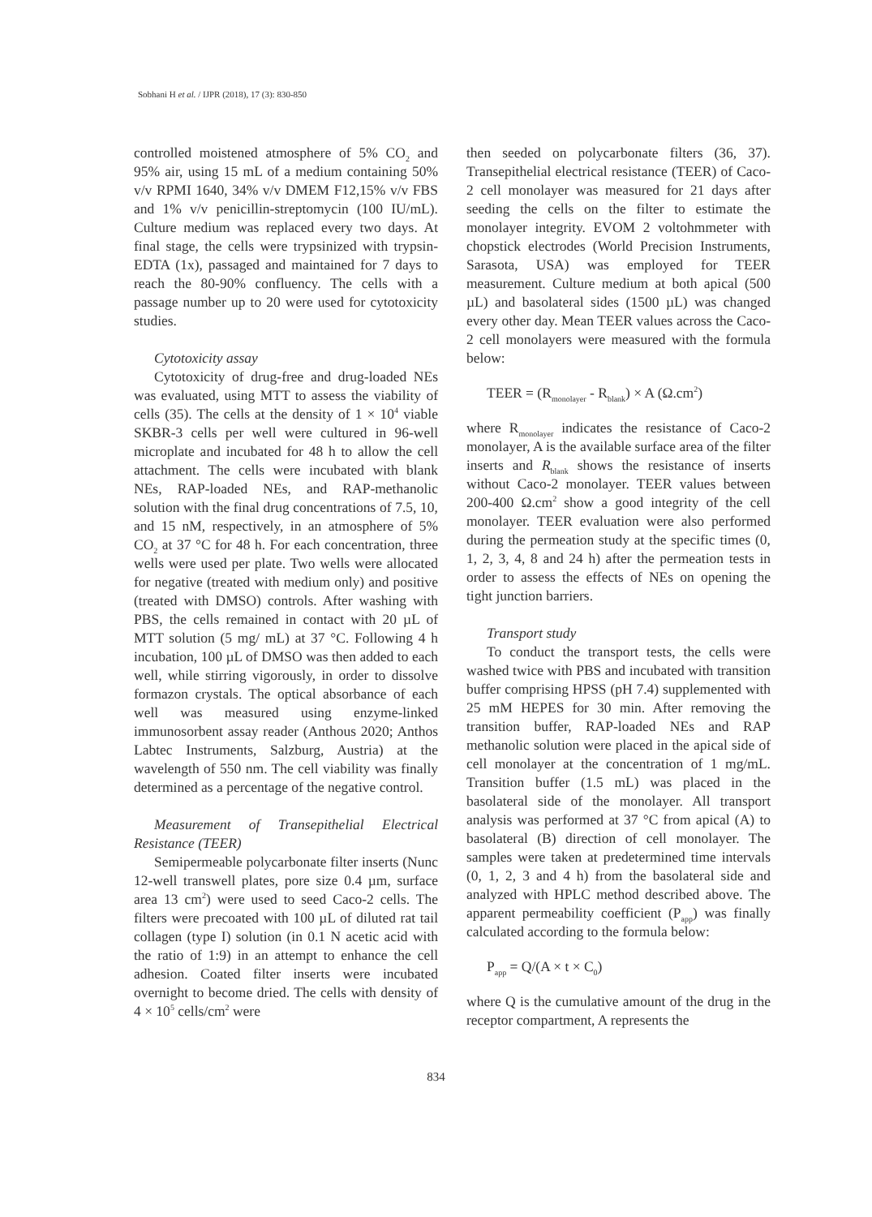Sobhani H et al. / IJPR (2018), 17 (3): 830-850
controlled moistened atmosphere of 5% CO<sub>2</sub> and 95% air, using 15 mL of a medium containing 50% v/v RPMI 1640, 34% v/v DMEM F12,15% v/v FBS and 1% v/v penicillin-streptomycin (100 IU/mL). Culture medium was replaced every two days. At final stage, the cells were trypsinized with trypsin-EDTA (1x), passaged and maintained for 7 days to reach the 80-90% confluency. The cells with a passage number up to 20 were used for cytotoxicity studies.
Cytotoxicity assay
Cytotoxicity of drug-free and drug-loaded NEs was evaluated, using MTT to assess the viability of cells (35). The cells at the density of 1 × 10<sup>4</sup> viable SKBR-3 cells per well were cultured in 96-well microplate and incubated for 48 h to allow the cell attachment. The cells were incubated with blank NEs, RAP-loaded NEs, and RAP-methanolic solution with the final drug concentrations of 7.5, 10, and 15 nM, respectively, in an atmosphere of 5% CO<sub>2</sub> at 37 °C for 48 h. For each concentration, three wells were used per plate. Two wells were allocated for negative (treated with medium only) and positive (treated with DMSO) controls. After washing with PBS, the cells remained in contact with 20 µL of MTT solution (5 mg/ mL) at 37 °C. Following 4 h incubation, 100 µL of DMSO was then added to each well, while stirring vigorously, in order to dissolve formazon crystals. The optical absorbance of each well was measured using enzyme-linked immunosorbent assay reader (Anthous 2020; Anthos Labtec Instruments, Salzburg, Austria) at the wavelength of 550 nm. The cell viability was finally determined as a percentage of the negative control.
Measurement of Transepithelial Electrical Resistance (TEER)
Semipermeable polycarbonate filter inserts (Nunc 12-well transwell plates, pore size 0.4 µm, surface area 13 cm<sup>2</sup>) were used to seed Caco-2 cells. The filters were precoated with 100 µL of diluted rat tail collagen (type I) solution (in 0.1 N acetic acid with the ratio of 1:9) in an attempt to enhance the cell adhesion. Coated filter inserts were incubated overnight to become dried. The cells with density of 4 × 10<sup>5</sup> cells/cm<sup>2</sup> were
then seeded on polycarbonate filters (36, 37). Transepithelial electrical resistance (TEER) of Caco-2 cell monolayer was measured for 21 days after seeding the cells on the filter to estimate the monolayer integrity. EVOM 2 voltohmmeter with chopstick electrodes (World Precision Instruments, Sarasota, USA) was employed for TEER measurement. Culture medium at both apical (500 µL) and basolateral sides (1500 µL) was changed every other day. Mean TEER values across the Caco-2 cell monolayers were measured with the formula below:
TEER = (R<sub>monolayer</sub> - R<sub>blank</sub>) × A (Ω.cm<sup>2</sup>)
where R<sub>monolayer</sub> indicates the resistance of Caco-2 monolayer, A is the available surface area of the filter inserts and R<sub>blank</sub> shows the resistance of inserts without Caco-2 monolayer. TEER values between 200-400 Ω.cm<sup>2</sup> show a good integrity of the cell monolayer. TEER evaluation were also performed during the permeation study at the specific times (0, 1, 2, 3, 4, 8 and 24 h) after the permeation tests in order to assess the effects of NEs on opening the tight junction barriers.
Transport study
To conduct the transport tests, the cells were washed twice with PBS and incubated with transition buffer comprising HPSS (pH 7.4) supplemented with 25 mM HEPES for 30 min. After removing the transition buffer, RAP-loaded NEs and RAP methanolic solution were placed in the apical side of cell monolayer at the concentration of 1 mg/mL. Transition buffer (1.5 mL) was placed in the basolateral side of the monolayer. All transport analysis was performed at 37 °C from apical (A) to basolateral (B) direction of cell monolayer. The samples were taken at predetermined time intervals (0, 1, 2, 3 and 4 h) from the basolateral side and analyzed with HPLC method described above. The apparent permeability coefficient (P<sub>app</sub>) was finally calculated according to the formula below:
P<sub>app</sub> = Q/(A × t × C<sub>0</sub>)
where Q is the cumulative amount of the drug in the receptor compartment, A represents the
834